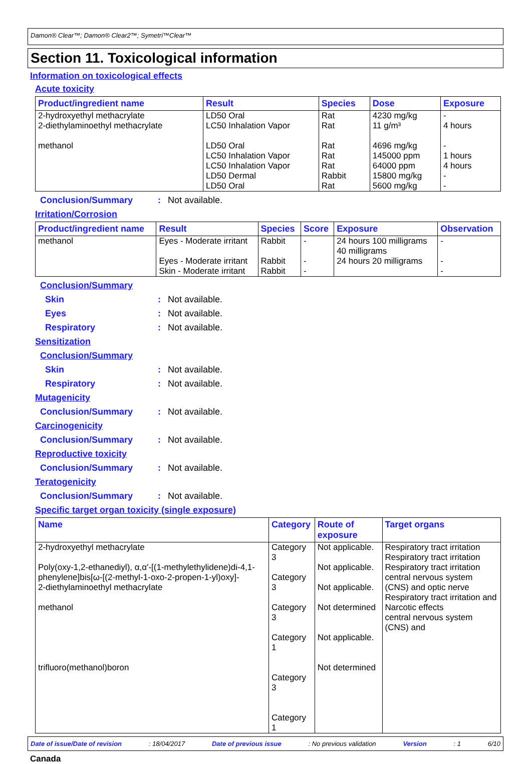Damon® Clear™; Damon® Clear2™; Symetri™Clear™
Section 11. Toxicological information
Information on toxicological effects
Acute toxicity
| Product/ingredient name | Result | Species | Dose | Exposure |
| --- | --- | --- | --- | --- |
| 2-hydroxyethyl methacrylate 2-diethylaminoethyl methacrylate methanol | LD50 Oral LC50 Inhalation Vapor LD50 Oral LC50 Inhalation Vapor LC50 Inhalation Vapor LD50 Dermal LD50 Oral | Rat Rat Rat Rat Rat Rabbit Rat | 4230 mg/kg 11 g/m³ 4696 mg/kg 145000 ppm 64000 ppm 15800 mg/kg 5600 mg/kg | - 4 hours - 1 hours 4 hours - - |
Conclusion/Summary: Not available.
Irritation/Corrosion
| Product/ingredient name | Result | Species | Score | Exposure | Observation |
| --- | --- | --- | --- | --- | --- |
| methanol | Eyes - Moderate irritant Eyes - Moderate irritant Skin - Moderate irritant | Rabbit Rabbit Rabbit | - - - | 24 hours 100 milligrams 40 milligrams 24 hours 20 milligrams | - - - |
Conclusion/Summary
Skin: Not available.
Eyes: Not available.
Respiratory: Not available.
Sensitization
Conclusion/Summary
Skin: Not available.
Respiratory: Not available.
Mutagenicity
Conclusion/Summary: Not available.
Carcinogenicity
Conclusion/Summary: Not available.
Reproductive toxicity
Conclusion/Summary: Not available.
Teratogenicity
Conclusion/Summary: Not available.
Specific target organ toxicity (single exposure)
| Name | Category | Route of exposure | Target organs |
| --- | --- | --- | --- |
| 2-hydroxyethyl methacrylate Poly(oxy-1,2-ethanediyl), α,α'-[(1-methylethylidene)di-4,1-phenylene]bis[ω-[(2-methyl-1-oxo-2-propen-1-yl)oxy]- 2-diethylaminoethyl methacrylate methanol trifluoro(methanol)boron | Category 3 Category 3 Category 3 Category 1 Category 3 Category 1 | Not applicable. Not applicable. Not applicable. Not determined Not applicable. Not determined | Respiratory tract irritation Respiratory tract irritation Respiratory tract irritation central nervous system (CNS) and optic nerve Respiratory tract irritation and Narcotic effects central nervous system (CNS) and |
Date of issue/Date of revision: 18/04/2017 Date of previous issue: No previous validation Version: 1 6/10
Canada